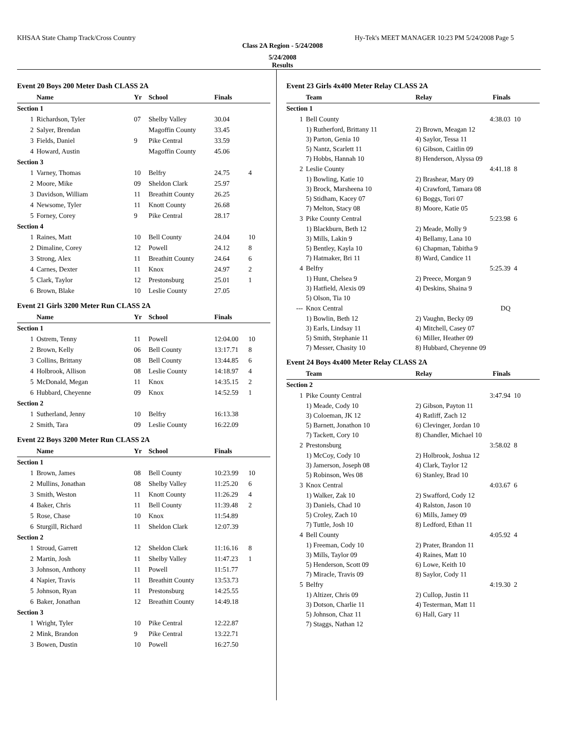KHSAA State Champ Track/Cross Country Hy-Tek's MEET MANAGER 10:23 PM 5/24/2008 Page 5
Class 2A Region - 5/24/2008
5/24/2008
Results
| Event 20 Boys 200 Meter Dash CLASS 2A | | | | | |
| | Name | Yr | School | Finals | |
| Section 1 | | | | | |
| 1 | Richardson, Tyler | 07 | Shelby Valley | 30.04 | |
| 2 | Salyer, Brendan | | Magoffin County | 33.45 | |
| 3 | Fields, Daniel | 9 | Pike Central | 33.59 | |
| 4 | Howard, Austin | | Magoffin County | 45.06 | |
| Section 3 | | | | | |
| 1 | Varney, Thomas | 10 | Belfry | 24.75 | 4 |
| 2 | Moore, Mike | 09 | Sheldon Clark | 25.97 | |
| 3 | Davidson, William | 11 | Breathitt County | 26.25 | |
| 4 | Newsome, Tyler | 11 | Knott County | 26.68 | |
| 5 | Forney, Corey | 9 | Pike Central | 28.17 | |
| Section 4 | | | | | |
| 1 | Raines, Matt | 10 | Bell County | 24.04 | 10 |
| 2 | Dimaline, Corey | 12 | Powell | 24.12 | 8 |
| 3 | Strong, Alex | 11 | Breathitt County | 24.64 | 6 |
| 4 | Carnes, Dexter | 11 | Knox | 24.97 | 2 |
| 5 | Clark, Taylor | 12 | Prestonsburg | 25.01 | 1 |
| 6 | Brown, Blake | 10 | Leslie County | 27.05 | |
| Event 21 Girls 3200 Meter Run CLASS 2A | | | | | |
| | Name | Yr | School | Finals | |
| Section 1 | | | | | |
| 1 | Ostrem, Tenny | 11 | Powell | 12:04.00 | 10 |
| 2 | Brown, Kelly | 06 | Bell County | 13:17.71 | 8 |
| 3 | Collins, Brittany | 08 | Bell County | 13:44.85 | 6 |
| 4 | Holbrook, Allison | 08 | Leslie County | 14:18.97 | 4 |
| 5 | McDonald, Megan | 11 | Knox | 14:35.15 | 2 |
| 6 | Hubbard, Cheyenne | 09 | Knox | 14:52.59 | 1 |
| Section 2 | | | | | |
| 1 | Sutherland, Jenny | 10 | Belfry | 16:13.38 | |
| 2 | Smith, Tara | 09 | Leslie County | 16:22.09 | |
| Event 22 Boys 3200 Meter Run CLASS 2A | | | | | |
| | Name | Yr | School | Finals | |
| Section 1 | | | | | |
| 1 | Brown, James | 08 | Bell County | 10:23.99 | 10 |
| 2 | Mullins, Jonathan | 08 | Shelby Valley | 11:25.20 | 6 |
| 3 | Smith, Weston | 11 | Knott County | 11:26.29 | 4 |
| 4 | Baker, Chris | 11 | Bell County | 11:39.48 | 2 |
| 5 | Rose, Chase | 10 | Knox | 11:54.89 | |
| 6 | Sturgill, Richard | 11 | Sheldon Clark | 12:07.39 | |
| Section 2 | | | | | |
| 1 | Stroud, Garrett | 12 | Sheldon Clark | 11:16.16 | 8 |
| 2 | Martin, Josh | 11 | Shelby Valley | 11:47.23 | 1 |
| 3 | Johnson, Anthony | 11 | Powell | 11:51.77 | |
| 4 | Napier, Travis | 11 | Breathitt County | 13:53.73 | |
| 5 | Johnson, Ryan | 11 | Prestonsburg | 14:25.55 | |
| 6 | Baker, Jonathan | 12 | Breathitt County | 14:49.18 | |
| Section 3 | | | | | |
| 1 | Wright, Tyler | 10 | Pike Central | 12:22.87 | |
| 2 | Mink, Brandon | 9 | Pike Central | 13:22.71 | |
| 3 | Bowen, Dustin | 10 | Powell | 16:27.50 | |
| Event 23 Girls 4x400 Meter Relay CLASS 2A | | | | |
| | Team | Relay | Finals | |
| Section 1 | | | | |
| 1 | Bell County | | 4:38.03 | 10 |
| | 1) Rutherford, Brittany 11 | 2) Brown, Meagan 12 | | |
| | 3) Parton, Genia 10 | 4) Saylor, Tessa 11 | | |
| | 5) Nantz, Scarlett 11 | 6) Gibson, Caitlin 09 | | |
| | 7) Hobbs, Hannah 10 | 8) Henderson, Alyssa 09 | | |
| 2 | Leslie County | | 4:41.18 | 8 |
| | 1) Bowling, Katie 10 | 2) Brashear, Mary 09 | | |
| | 3) Brock, Marsheena 10 | 4) Crawford, Tamara 08 | | |
| | 5) Stidham, Kacey 07 | 6) Boggs, Tori 07 | | |
| | 7) Melton, Stacy 08 | 8) Moore, Katie 05 | | |
| 3 | Pike County Central | | 5:23.98 | 6 |
| | 1) Blackburn, Beth 12 | 2) Meade, Molly 9 | | |
| | 3) Mills, Lakin 9 | 4) Bellamy, Lana 10 | | |
| | 5) Bentley, Kayla 10 | 6) Chapman, Tabitha 9 | | |
| | 7) Hatmaker, Bri 11 | 8) Ward, Candice 11 | | |
| 4 | Belfry | | 5:25.39 | 4 |
| | 1) Hunt, Chelsea 9 | 2) Preece, Morgan 9 | | |
| | 3) Hatfield, Alexis 09 | 4) Deskins, Shaina 9 | | |
| | 5) Olson, Tia 10 | | | |
| --- | Knox Central | | DQ | |
| | 1) Bowlin, Beth 12 | 2) Vaughn, Becky 09 | | |
| | 3) Earls, Lindsay 11 | 4) Mitchell, Casey 07 | | |
| | 5) Smith, Stephanie 11 | 6) Miller, Heather 09 | | |
| | 7) Messer, Chasity 10 | 8) Hubbard, Cheyenne 09 | | |
| Event 24 Boys 4x400 Meter Relay CLASS 2A | | | | |
| | Team | Relay | Finals | |
| Section 2 | | | | |
| 1 | Pike County Central | | 3:47.94 | 10 |
| | 1) Meade, Cody 10 | 2) Gibson, Payton 11 | | |
| | 3) Coloeman, JK 12 | 4) Ratliff, Zach 12 | | |
| | 5) Barnett, Jonathon 10 | 6) Clevinger, Jordan 10 | | |
| | 7) Tackett, Cory 10 | 8) Chandler, Michael 10 | | |
| 2 | Prestonsburg | | 3:58.02 | 8 |
| | 1) McCoy, Cody 10 | 2) Holbrook, Joshua 12 | | |
| | 3) Jamerson, Joseph 08 | 4) Clark, Taylor 12 | | |
| | 5) Robinson, Wes 08 | 6) Stanley, Brad 10 | | |
| 3 | Knox Central | | 4:03.67 | 6 |
| | 1) Walker, Zak 10 | 2) Swafford, Cody 12 | | |
| | 3) Daniels, Chad 10 | 4) Ralston, Jason 10 | | |
| | 5) Croley, Zach 10 | 6) Mills, Jamey 09 | | |
| | 7) Tuttle, Josh 10 | 8) Ledford, Ethan 11 | | |
| 4 | Bell County | | 4:05.92 | 4 |
| | 1) Freeman, Cody 10 | 2) Prater, Brandon 11 | | |
| | 3) Mills, Taylor 09 | 4) Raines, Matt 10 | | |
| | 5) Henderson, Scott 09 | 6) Lowe, Keith 10 | | |
| | 7) Miracle, Travis 09 | 8) Saylor, Cody 11 | | |
| 5 | Belfry | | 4:19.30 | 2 |
| | 1) Altizer, Chris 09 | 2) Cullop, Justin 11 | | |
| | 3) Dotson, Charlie 11 | 4) Testerman, Matt 11 | | |
| | 5) Johnson, Chaz 11 | 6) Hall, Gary 11 | | |
| | 7) Staggs, Nathan 12 | | | |